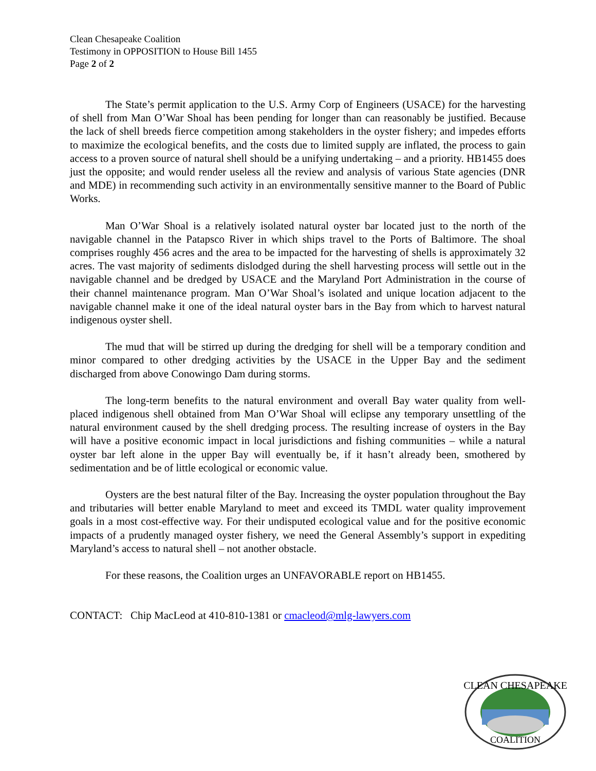Clean Chesapeake Coalition
Testimony in OPPOSITION to House Bill 1455
Page 2 of 2
The State’s permit application to the U.S. Army Corp of Engineers (USACE) for the harvesting of shell from Man O’War Shoal has been pending for longer than can reasonably be justified. Because the lack of shell breeds fierce competition among stakeholders in the oyster fishery; and impedes efforts to maximize the ecological benefits, and the costs due to limited supply are inflated, the process to gain access to a proven source of natural shell should be a unifying undertaking – and a priority. HB1455 does just the opposite; and would render useless all the review and analysis of various State agencies (DNR and MDE) in recommending such activity in an environmentally sensitive manner to the Board of Public Works.
Man O’War Shoal is a relatively isolated natural oyster bar located just to the north of the navigable channel in the Patapsco River in which ships travel to the Ports of Baltimore. The shoal comprises roughly 456 acres and the area to be impacted for the harvesting of shells is approximately 32 acres. The vast majority of sediments dislodged during the shell harvesting process will settle out in the navigable channel and be dredged by USACE and the Maryland Port Administration in the course of their channel maintenance program. Man O’War Shoal’s isolated and unique location adjacent to the navigable channel make it one of the ideal natural oyster bars in the Bay from which to harvest natural indigenous oyster shell.
The mud that will be stirred up during the dredging for shell will be a temporary condition and minor compared to other dredging activities by the USACE in the Upper Bay and the sediment discharged from above Conowingo Dam during storms.
The long-term benefits to the natural environment and overall Bay water quality from well-placed indigenous shell obtained from Man O’War Shoal will eclipse any temporary unsettling of the natural environment caused by the shell dredging process. The resulting increase of oysters in the Bay will have a positive economic impact in local jurisdictions and fishing communities – while a natural oyster bar left alone in the upper Bay will eventually be, if it hasn’t already been, smothered by sedimentation and be of little ecological or economic value.
Oysters are the best natural filter of the Bay. Increasing the oyster population throughout the Bay and tributaries will better enable Maryland to meet and exceed its TMDL water quality improvement goals in a most cost-effective way. For their undisputed ecological value and for the positive economic impacts of a prudently managed oyster fishery, we need the General Assembly’s support in expediting Maryland’s access to natural shell – not another obstacle.
For these reasons, the Coalition urges an UNFAVORABLE report on HB1455.
CONTACT: Chip MacLeod at 410-810-1381 or cmacleod@mlg-lawyers.com
CLEAN CHESAPEAKE
COALITION